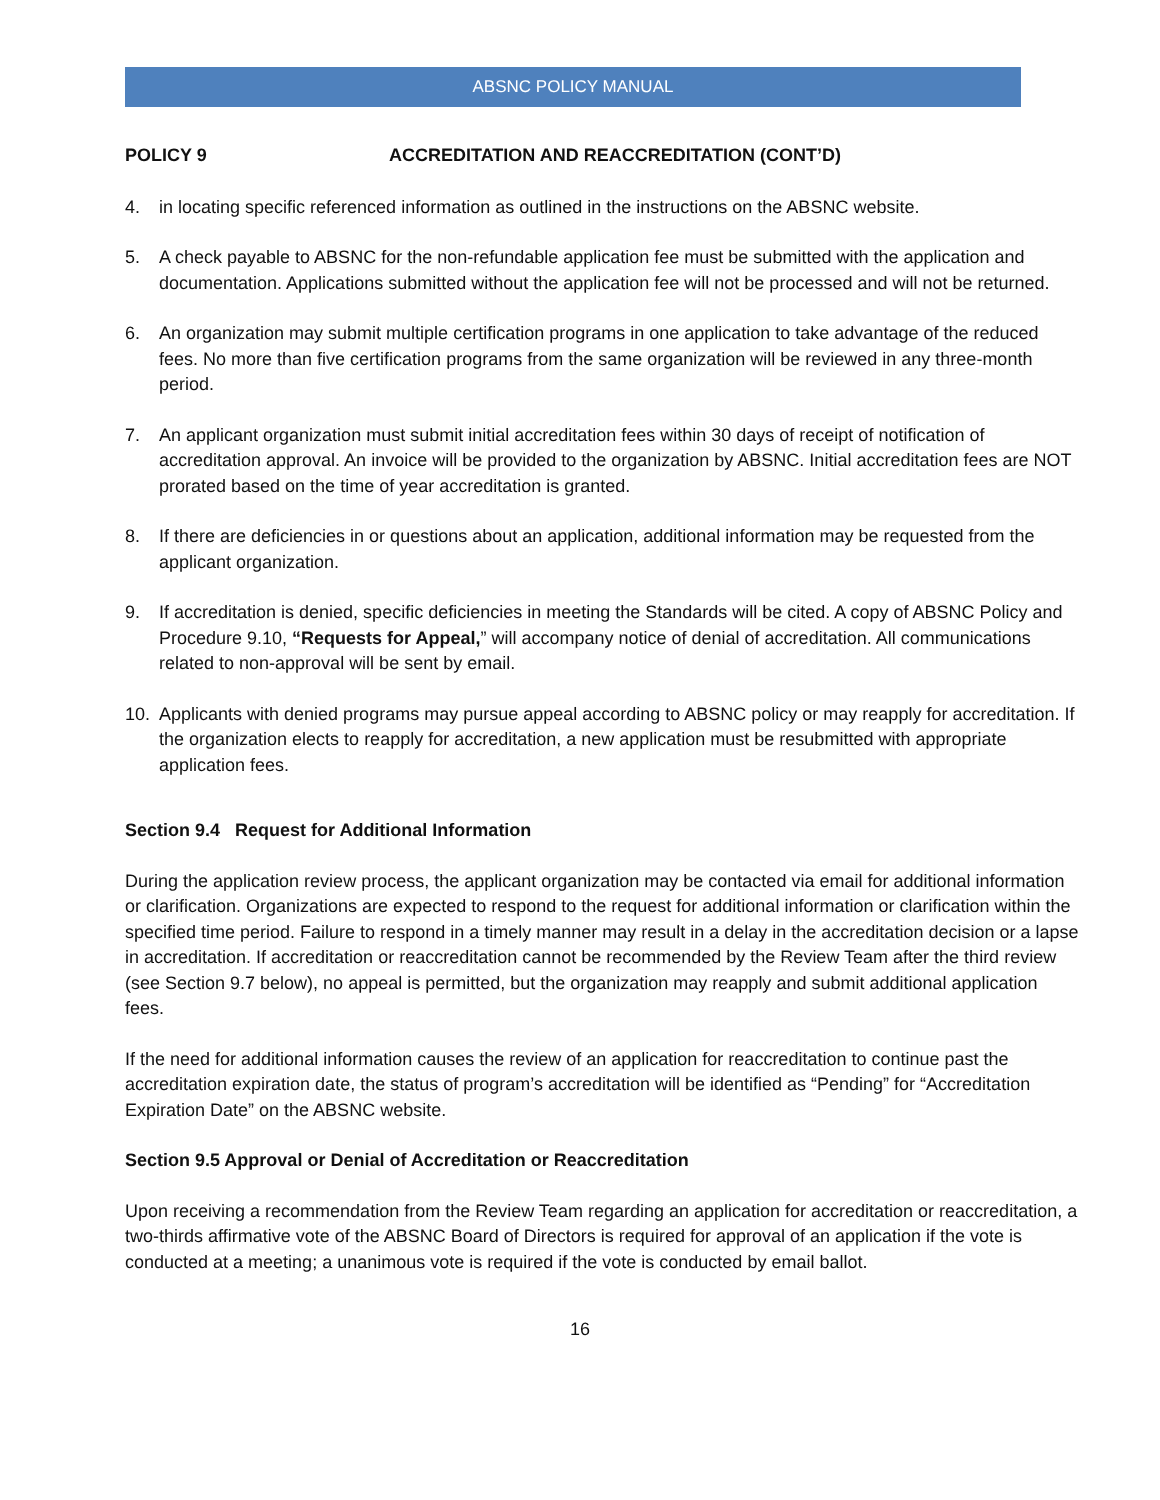ABSNC POLICY MANUAL
POLICY 9 ACCREDITATION AND REACCREDITATION (CONT’D)
4. in locating specific referenced information as outlined in the instructions on the ABSNC website.
5. A check payable to ABSNC for the non-refundable application fee must be submitted with the application and documentation. Applications submitted without the application fee will not be processed and will not be returned.
6. An organization may submit multiple certification programs in one application to take advantage of the reduced fees. No more than five certification programs from the same organization will be reviewed in any three-month period.
7. An applicant organization must submit initial accreditation fees within 30 days of receipt of notification of accreditation approval. An invoice will be provided to the organization by ABSNC. Initial accreditation fees are NOT prorated based on the time of year accreditation is granted.
8. If there are deficiencies in or questions about an application, additional information may be requested from the applicant organization.
9. If accreditation is denied, specific deficiencies in meeting the Standards will be cited. A copy of ABSNC Policy and Procedure 9.10, “Requests for Appeal,” will accompany notice of denial of accreditation. All communications related to non-approval will be sent by email.
10. Applicants with denied programs may pursue appeal according to ABSNC policy or may reapply for accreditation. If the organization elects to reapply for accreditation, a new application must be resubmitted with appropriate application fees.
Section 9.4 Request for Additional Information
During the application review process, the applicant organization may be contacted via email for additional information or clarification. Organizations are expected to respond to the request for additional information or clarification within the specified time period. Failure to respond in a timely manner may result in a delay in the accreditation decision or a lapse in accreditation. If accreditation or reaccreditation cannot be recommended by the Review Team after the third review (see Section 9.7 below), no appeal is permitted, but the organization may reapply and submit additional application fees.
If the need for additional information causes the review of an application for reaccreditation to continue past the accreditation expiration date, the status of program’s accreditation will be identified as “Pending” for “Accreditation Expiration Date” on the ABSNC website.
Section 9.5 Approval or Denial of Accreditation or Reaccreditation
Upon receiving a recommendation from the Review Team regarding an application for accreditation or reaccreditation, a two-thirds affirmative vote of the ABSNC Board of Directors is required for approval of an application if the vote is conducted at a meeting; a unanimous vote is required if the vote is conducted by email ballot.
16